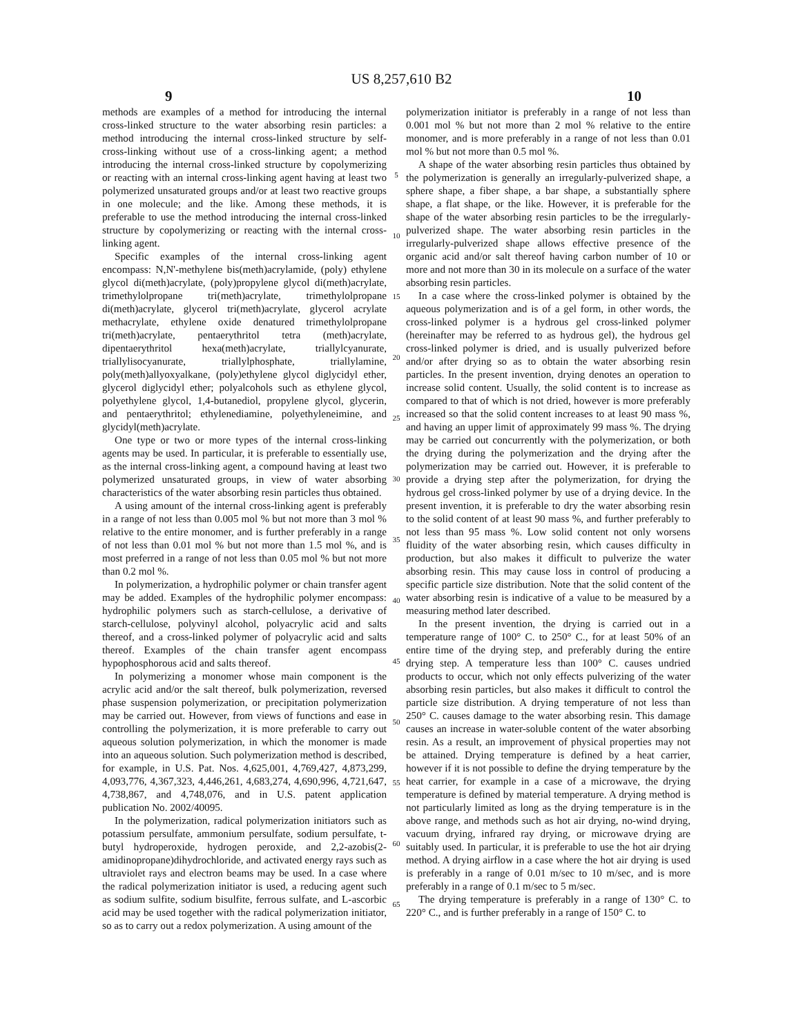US 8,257,610 B2
9 10
methods are examples of a method for introducing the internal cross-linked structure to the water absorbing resin particles: a method introducing the internal cross-linked structure by self-cross-linking without use of a cross-linking agent; a method introducing the internal cross-linked structure by copolymerizing or reacting with an internal cross-linking agent having at least two polymerized unsaturated groups and/or at least two reactive groups in one molecule; and the like. Among these methods, it is preferable to use the method introducing the internal cross-linked structure by copolymerizing or reacting with the internal cross-linking agent.
Specific examples of the internal cross-linking agent encompass: N,N'-methylene bis(meth)acrylamide, (poly) ethylene glycol di(meth)acrylate, (poly)propylene glycol di(meth)acrylate, trimethylolpropane tri(meth)acrylate, trimethylolpropane di(meth)acrylate, glycerol tri(meth)acrylate, glycerol acrylate methacrylate, ethylene oxide denatured trimethylolpropane tri(meth)acrylate, pentaerythritol tetra (meth)acrylate, dipentaerythritol hexa(meth)acrylate, triallylcyanurate, triallylisocyanurate, triallylphosphate, triallylamine, poly(meth)allyoxyalkane, (poly)ethylene glycol diglycidyl ether, glycerol diglycidyl ether; polyalcohols such as ethylene glycol, polyethylene glycol, 1,4-butanediol, propylene glycol, glycerin, and pentaerythritol; ethylenediamine, polyethyleneimine, and glycidyl(meth)acrylate.
One type or two or more types of the internal cross-linking agents may be used. In particular, it is preferable to essentially use, as the internal cross-linking agent, a compound having at least two polymerized unsaturated groups, in view of water absorbing characteristics of the water absorbing resin particles thus obtained.
A using amount of the internal cross-linking agent is preferably in a range of not less than 0.005 mol % but not more than 3 mol % relative to the entire monomer, and is further preferably in a range of not less than 0.01 mol % but not more than 1.5 mol %, and is most preferred in a range of not less than 0.05 mol % but not more than 0.2 mol %.
In polymerization, a hydrophilic polymer or chain transfer agent may be added. Examples of the hydrophilic polymer encompass: hydrophilic polymers such as starch-cellulose, a derivative of starch-cellulose, polyvinyl alcohol, polyacrylic acid and salts thereof, and a cross-linked polymer of polyacrylic acid and salts thereof. Examples of the chain transfer agent encompass hypophosphorous acid and salts thereof.
In polymerizing a monomer whose main component is the acrylic acid and/or the salt thereof, bulk polymerization, reversed phase suspension polymerization, or precipitation polymerization may be carried out. However, from views of functions and ease in controlling the polymerization, it is more preferable to carry out aqueous solution polymerization, in which the monomer is made into an aqueous solution. Such polymerization method is described, for example, in U.S. Pat. Nos. 4,625,001, 4,769,427, 4,873,299, 4,093,776, 4,367,323, 4,446,261, 4,683,274, 4,690,996, 4,721,647, 4,738,867, and 4,748,076, and in U.S. patent application publication No. 2002/40095.
In the polymerization, radical polymerization initiators such as potassium persulfate, ammonium persulfate, sodium persulfate, t-butyl hydroperoxide, hydrogen peroxide, and 2,2-azobis(2-amidinopropane)dihydrochloride, and activated energy rays such as ultraviolet rays and electron beams may be used. In a case where the radical polymerization initiator is used, a reducing agent such as sodium sulfite, sodium bisulfite, ferrous sulfate, and L-ascorbic acid may be used together with the radical polymerization initiator, so as to carry out a redox polymerization. A using amount of the
5
10
15
20
25
30
35
40
45
50
55
60
65
polymerization initiator is preferably in a range of not less than 0.001 mol % but not more than 2 mol % relative to the entire monomer, and is more preferably in a range of not less than 0.01 mol % but not more than 0.5 mol %.
A shape of the water absorbing resin particles thus obtained by the polymerization is generally an irregularly-pulverized shape, a sphere shape, a fiber shape, a bar shape, a substantially sphere shape, a flat shape, or the like. However, it is preferable for the shape of the water absorbing resin particles to be the irregularly-pulverized shape. The water absorbing resin particles in the irregularly-pulverized shape allows effective presence of the organic acid and/or salt thereof having carbon number of 10 or more and not more than 30 in its molecule on a surface of the water absorbing resin particles.
In a case where the cross-linked polymer is obtained by the aqueous polymerization and is of a gel form, in other words, the cross-linked polymer is a hydrous gel cross-linked polymer (hereinafter may be referred to as hydrous gel), the hydrous gel cross-linked polymer is dried, and is usually pulverized before and/or after drying so as to obtain the water absorbing resin particles. In the present invention, drying denotes an operation to increase solid content. Usually, the solid content is to increase as compared to that of which is not dried, however is more preferably increased so that the solid content increases to at least 90 mass %, and having an upper limit of approximately 99 mass %. The drying may be carried out concurrently with the polymerization, or both the drying during the polymerization and the drying after the polymerization may be carried out. However, it is preferable to provide a drying step after the polymerization, for drying the hydrous gel cross-linked polymer by use of a drying device. In the present invention, it is preferable to dry the water absorbing resin to the solid content of at least 90 mass %, and further preferably to not less than 95 mass %. Low solid content not only worsens fluidity of the water absorbing resin, which causes difficulty in production, but also makes it difficult to pulverize the water absorbing resin. This may cause loss in control of producing a specific particle size distribution. Note that the solid content of the water absorbing resin is indicative of a value to be measured by a measuring method later described.
In the present invention, the drying is carried out in a temperature range of 100° C. to 250° C., for at least 50% of an entire time of the drying step, and preferably during the entire drying step. A temperature less than 100° C. causes undried products to occur, which not only effects pulverizing of the water absorbing resin particles, but also makes it difficult to control the particle size distribution. A drying temperature of not less than 250° C. causes damage to the water absorbing resin. This damage causes an increase in water-soluble content of the water absorbing resin. As a result, an improvement of physical properties may not be attained. Drying temperature is defined by a heat carrier, however if it is not possible to define the drying temperature by the heat carrier, for example in a case of a microwave, the drying temperature is defined by material temperature. A drying method is not particularly limited as long as the drying temperature is in the above range, and methods such as hot air drying, no-wind drying, vacuum drying, infrared ray drying, or microwave drying are suitably used. In particular, it is preferable to use the hot air drying method. A drying airflow in a case where the hot air drying is used is preferably in a range of 0.01 m/sec to 10 m/sec, and is more preferably in a range of 0.1 m/sec to 5 m/sec.
The drying temperature is preferably in a range of 130° C. to 220° C., and is further preferably in a range of 150° C. to